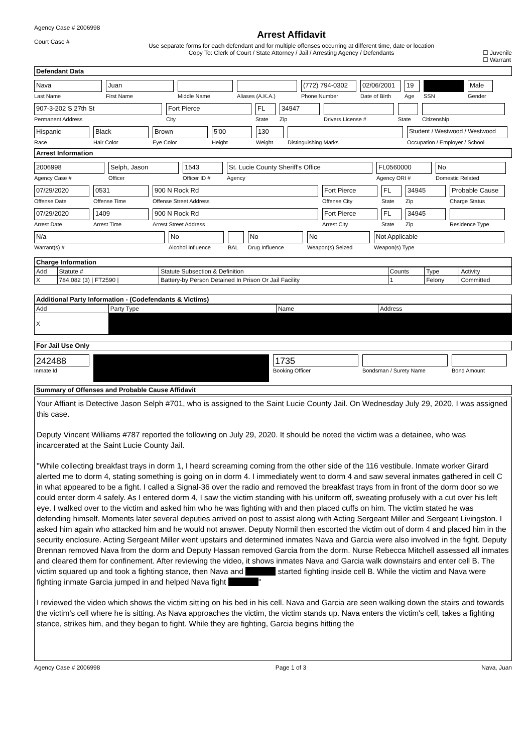Agency Case # 2006998
Court Case #
Arrest Affidavit
Use separate forms for each defendant and for multiple offenses occurring at different time, date or location
Copy To: Clerk of Court / State Attorney / Jail / Arresting Agency / Defendants
☐ Juvenile
☐ Warrant
Defendant Data
Nava
Last Name
Juan
First Name
Middle Name Aliases (A.K.A.)
(772) 794-0302
Phone Number
02/06/2001
Date of Birth
19
Age
SSN
Male
Gender
907-3-202 S 27th St
Permanent Address
Fort Pierce
City
FL
State
34947
Zip
Drivers License # State Citizenship
Hispanic
Race
Black
Hair Color
Brown
Eye Color
5'00
Height
130
Weight
Distinguishing Marks
Student / Westwood / Westwood
Occupation / Employer / School
Arrest Information
2006998
Agency Case #
Selph, Jason
Officer
1543
Officer ID #
St. Lucie County Sheriff's Office
Agency
FL0560000
Agency ORI #
No
Domestic Related
07/29/2020
Offense Date
0531
Offense Time
900 N Rock Rd
Offense Street Address
Fort Pierce
Offense City
FL
State
34945
Zip
Probable Cause
Charge Status
07/29/2020
Arrest Date
1409
Arrest Time
900 N Rock Rd
Arrest Street Address
Fort Pierce
Arrest City
FL
State
34945
Zip
Residence Type
N/a
Warrant(s) #
No
Alcohol Influence
BAL
No
Drug Influence
No
Weapon(s) Seized
Not Applicable
Weapon(s) Type
Charge Information
| Add | Statute # | Statute Subsection & Definition | Counts | Type | Activity |
| --- | --- | --- | --- | --- | --- |
| X | 784.082 (3) / FT2590 / | Battery-by Person Detained In Prison Or Jail Facility | 1 | Felony | Committed |
Additional Party Information - (Codefendants & Victims)
| Add | Party Type | Name | Address |
| --- | --- | --- | --- |
| X | | | |
For Jail Use Only
242488
Inmate Id
1735
Booking Officer
Bondsman / Surety Name Bond Amount
Summary of Offenses and Probable Cause Affidavit
Your Affiant is Detective Jason Selph #701, who is assigned to the Saint Lucie County Jail. On Wednesday July 29, 2020, I was assigned this case.
Deputy Vincent Williams #787 reported the following on July 29, 2020. It should be noted the victim was a detainee, who was incarcerated at the Saint Lucie County Jail.
"While collecting breakfast trays in dorm 1, I heard screaming coming from the other side of the 116 vestibule. Inmate worker Girard alerted me to dorm 4, stating something is going on in dorm 4. I immediately went to dorm 4 and saw several inmates gathered in cell C in what appeared to be a fight. I called a Signal-36 over the radio and removed the breakfast trays from in front of the dorm door so we could enter dorm 4 safely. As I entered dorm 4, I saw the victim standing with his uniform off, sweating profusely with a cut over his left eye. I walked over to the victim and asked him who he was fighting with and then placed cuffs on him. The victim stated he was defending himself. Moments later several deputies arrived on post to assist along with Acting Sergeant Miller and Sergeant Livingston. I asked him again who attacked him and he would not answer. Deputy Normil then escorted the victim out of dorm 4 and placed him in the security enclosure. Acting Sergeant Miller went upstairs and determined inmates Nava and Garcia were also involved in the fight. Deputy Brennan removed Nava from the dorm and Deputy Hassan removed Garcia from the dorm. Nurse Rebecca Mitchell assessed all inmates and cleared them for confinement. After reviewing the video, it shows inmates Nava and Garcia walk downstairs and enter cell B. The victim squared up and took a fighting stance, then Nava and started fighting inside cell B. While the victim and Nava were fighting inmate Garcia jumped in and helped Nava fight "
I reviewed the video which shows the victim sitting on his bed in his cell. Nava and Garcia are seen walking down the stairs and towards the victim's cell where he is sitting. As Nava approaches the victim, the victim stands up. Nava enters the victim's cell, takes a fighting stance, strikes him, and they began to fight. While they are fighting, Garcia begins hitting the
Agency Case # 2006998 Page 1 of 3 Nava, Juan